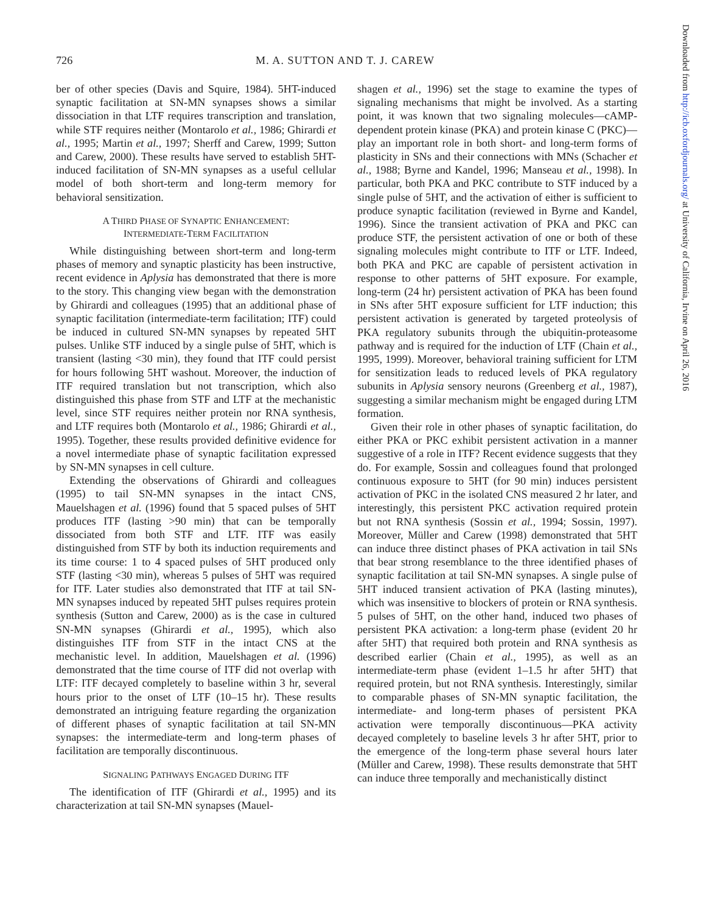726 M. A. SUTTON AND T. J. CAREW
Downloaded from http://icb.oxfordjournals.org/ at University of California, Irvine on April 26, 2016
ber of other species (Davis and Squire, 1984). 5HT-induced synaptic facilitation at SN-MN synapses shows a similar dissociation in that LTF requires transcription and translation, while STF requires neither (Montarolo et al., 1986; Ghirardi et al., 1995; Martin et al., 1997; Sherff and Carew, 1999; Sutton and Carew, 2000). These results have served to establish 5HT-induced facilitation of SN-MN synapses as a useful cellular model of both short-term and long-term memory for behavioral sensitization.
A THIRD PHASE OF SYNAPTIC ENHANCEMENT:
INTERMEDIATE-TERM FACILITATION
While distinguishing between short-term and long-term phases of memory and synaptic plasticity has been instructive, recent evidence in Aplysia has demonstrated that there is more to the story. This changing view began with the demonstration by Ghirardi and colleagues (1995) that an additional phase of synaptic facilitation (intermediate-term facilitation; ITF) could be induced in cultured SN-MN synapses by repeated 5HT pulses. Unlike STF induced by a single pulse of 5HT, which is transient (lasting <30 min), they found that ITF could persist for hours following 5HT washout. Moreover, the induction of ITF required translation but not transcription, which also distinguished this phase from STF and LTF at the mechanistic level, since STF requires neither protein nor RNA synthesis, and LTF requires both (Montarolo et al., 1986; Ghirardi et al., 1995). Together, these results provided definitive evidence for a novel intermediate phase of synaptic facilitation expressed by SN-MN synapses in cell culture.
Extending the observations of Ghirardi and colleagues (1995) to tail SN-MN synapses in the intact CNS, Mauelshagen et al. (1996) found that 5 spaced pulses of 5HT produces ITF (lasting >90 min) that can be temporally dissociated from both STF and LTF. ITF was easily distinguished from STF by both its induction requirements and its time course: 1 to 4 spaced pulses of 5HT produced only STF (lasting <30 min), whereas 5 pulses of 5HT was required for ITF. Later studies also demonstrated that ITF at tail SN-MN synapses induced by repeated 5HT pulses requires protein synthesis (Sutton and Carew, 2000) as is the case in cultured SN-MN synapses (Ghirardi et al., 1995), which also distinguishes ITF from STF in the intact CNS at the mechanistic level. In addition, Mauelshagen et al. (1996) demonstrated that the time course of ITF did not overlap with LTF: ITF decayed completely to baseline within 3 hr, several hours prior to the onset of LTF (10–15 hr). These results demonstrated an intriguing feature regarding the organization of different phases of synaptic facilitation at tail SN-MN synapses: the intermediate-term and long-term phases of facilitation are temporally discontinuous.
SIGNALING PATHWAYS ENGAGED DURING ITF
The identification of ITF (Ghirardi et al., 1995) and its characterization at tail SN-MN synapses (Mauel-
shagen et al., 1996) set the stage to examine the types of signaling mechanisms that might be involved. As a starting point, it was known that two signaling molecules—cAMP-dependent protein kinase (PKA) and protein kinase C (PKC)—play an important role in both short- and long-term forms of plasticity in SNs and their connections with MNs (Schacher et al., 1988; Byrne and Kandel, 1996; Manseau et al., 1998). In particular, both PKA and PKC contribute to STF induced by a single pulse of 5HT, and the activation of either is sufficient to produce synaptic facilitation (reviewed in Byrne and Kandel, 1996). Since the transient activation of PKA and PKC can produce STF, the persistent activation of one or both of these signaling molecules might contribute to ITF or LTF. Indeed, both PKA and PKC are capable of persistent activation in response to other patterns of 5HT exposure. For example, long-term (24 hr) persistent activation of PKA has been found in SNs after 5HT exposure sufficient for LTF induction; this persistent activation is generated by targeted proteolysis of PKA regulatory subunits through the ubiquitin-proteasome pathway and is required for the induction of LTF (Chain et al., 1995, 1999). Moreover, behavioral training sufficient for LTM for sensitization leads to reduced levels of PKA regulatory subunits in Aplysia sensory neurons (Greenberg et al., 1987), suggesting a similar mechanism might be engaged during LTM formation.
Given their role in other phases of synaptic facilitation, do either PKA or PKC exhibit persistent activation in a manner suggestive of a role in ITF? Recent evidence suggests that they do. For example, Sossin and colleagues found that prolonged continuous exposure to 5HT (for 90 min) induces persistent activation of PKC in the isolated CNS measured 2 hr later, and interestingly, this persistent PKC activation required protein but not RNA synthesis (Sossin et al., 1994; Sossin, 1997). Moreover, Müller and Carew (1998) demonstrated that 5HT can induce three distinct phases of PKA activation in tail SNs that bear strong resemblance to the three identified phases of synaptic facilitation at tail SN-MN synapses. A single pulse of 5HT induced transient activation of PKA (lasting minutes), which was insensitive to blockers of protein or RNA synthesis. 5 pulses of 5HT, on the other hand, induced two phases of persistent PKA activation: a long-term phase (evident 20 hr after 5HT) that required both protein and RNA synthesis as described earlier (Chain et al., 1995), as well as an intermediate-term phase (evident 1–1.5 hr after 5HT) that required protein, but not RNA synthesis. Interestingly, similar to comparable phases of SN-MN synaptic facilitation, the intermediate- and long-term phases of persistent PKA activation were temporally discontinuous—PKA activity decayed completely to baseline levels 3 hr after 5HT, prior to the emergence of the long-term phase several hours later (Müller and Carew, 1998). These results demonstrate that 5HT can induce three temporally and mechanistically distinct